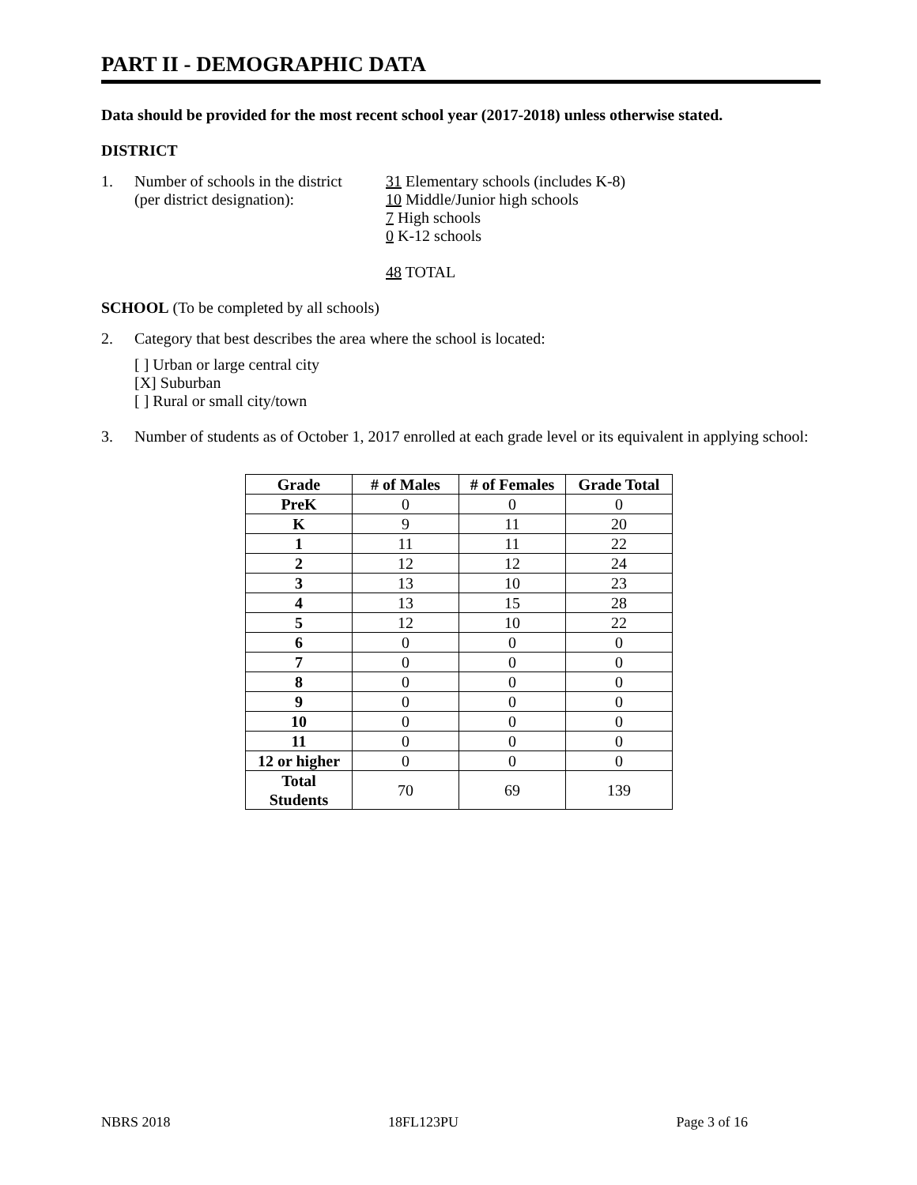PART II - DEMOGRAPHIC DATA
Data should be provided for the most recent school year (2017-2018) unless otherwise stated.
DISTRICT
1. Number of schools in the district
(per district designation):
31 Elementary schools (includes K-8)
10 Middle/Junior high schools
7 High schools
0 K-12 schools
48 TOTAL
SCHOOL (To be completed by all schools)
2. Category that best describes the area where the school is located:
[ ] Urban or large central city
[X] Suburban
[ ] Rural or small city/town
3. Number of students as of October 1, 2017 enrolled at each grade level or its equivalent in applying school:
| Grade | # of Males | # of Females | Grade Total |
| --- | --- | --- | --- |
| PreK | 0 | 0 | 0 |
| K | 9 | 11 | 20 |
| 1 | 11 | 11 | 22 |
| 2 | 12 | 12 | 24 |
| 3 | 13 | 10 | 23 |
| 4 | 13 | 15 | 28 |
| 5 | 12 | 10 | 22 |
| 6 | 0 | 0 | 0 |
| 7 | 0 | 0 | 0 |
| 8 | 0 | 0 | 0 |
| 9 | 0 | 0 | 0 |
| 10 | 0 | 0 | 0 |
| 11 | 0 | 0 | 0 |
| 12 or higher | 0 | 0 | 0 |
| Total Students | 70 | 69 | 139 |
NBRS 2018 18FL123PU Page 3 of 16